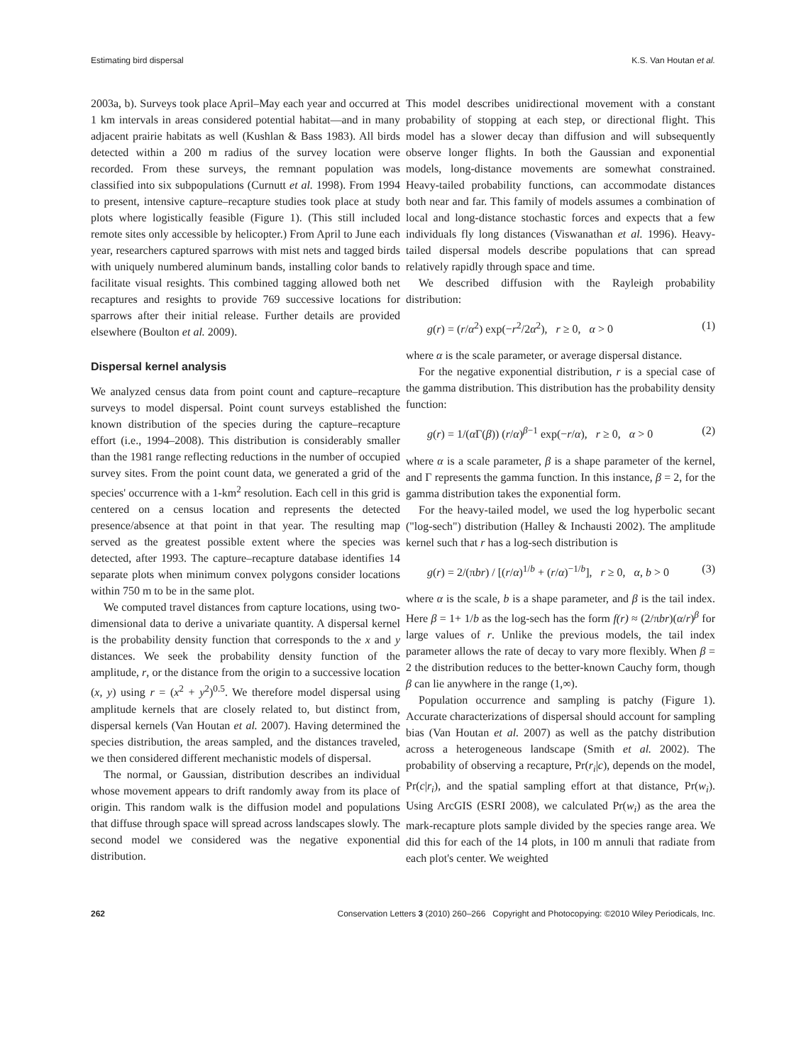Estimating bird dispersal K.S. Van Houtan et al.
2003a, b). Surveys took place April–May each year and occurred at 1 km intervals in areas considered potential habitat—and in many adjacent prairie habitats as well (Kushlan & Bass 1983). All birds detected within a 200 m radius of the survey location were recorded. From these surveys, the remnant population was classified into six subpopulations (Curnutt et al. 1998). From 1994 to present, intensive capture–recapture studies took place at study plots where logistically feasible (Figure 1). (This still included remote sites only accessible by helicopter.) From April to June each year, researchers captured sparrows with mist nets and tagged birds with uniquely numbered aluminum bands, installing color bands to facilitate visual resights. This combined tagging allowed both net recaptures and resights to provide 769 successive locations for sparrows after their initial release. Further details are provided elsewhere (Boulton et al. 2009).
Dispersal kernel analysis
We analyzed census data from point count and capture–recapture surveys to model dispersal. Point count surveys established the known distribution of the species during the capture–recapture effort (i.e., 1994–2008). This distribution is considerably smaller than the 1981 range reflecting reductions in the number of occupied survey sites. From the point count data, we generated a grid of the species' occurrence with a 1-km<sup>2</sup> resolution. Each cell in this grid is centered on a census location and represents the detected presence/absence at that point in that year. The resulting map served as the greatest possible extent where the species was detected, after 1993. The capture–recapture database identifies 14 separate plots when minimum convex polygons consider locations within 750 m to be in the same plot.
We computed travel distances from capture locations, using two-dimensional data to derive a univariate quantity. A dispersal kernel is the probability density function that corresponds to the x and y distances. We seek the probability density function of the amplitude, r, or the distance from the origin to a successive location (x, y) using r = (x<sup>2</sup> + y<sup>2</sup>)<sup>0.5</sup>. We therefore model dispersal using amplitude kernels that are closely related to, but distinct from, dispersal kernels (Van Houtan et al. 2007). Having determined the species distribution, the areas sampled, and the distances traveled, we then considered different mechanistic models of dispersal.
The normal, or Gaussian, distribution describes an individual whose movement appears to drift randomly away from its place of origin. This random walk is the diffusion model and populations that diffuse through space will spread across landscapes slowly. The second model we considered was the negative exponential distribution.
This model describes unidirectional movement with a constant probability of stopping at each step, or directional flight. This model has a slower decay than diffusion and will subsequently observe longer flights. In both the Gaussian and exponential models, long-distance movements are somewhat constrained. Heavy-tailed probability functions, can accommodate distances both near and far. This family of models assumes a combination of local and long-distance stochastic forces and expects that a few individuals fly long distances (Viswanathan et al. 1996). Heavy-tailed dispersal models describe populations that can spread relatively rapidly through space and time.
We described diffusion with the Rayleigh probability distribution:
g(r) = (r/α<sup>2</sup>) exp(−r<sup>2</sup>/2α<sup>2</sup>), r ≥ 0, α > 0 (1)
where α is the scale parameter, or average dispersal distance.
For the negative exponential distribution, r is a special case of the gamma distribution. This distribution has the probability density function:
g(r) = 1/(α Γ(β)) (r/α)<sup>β−1</sup> exp(−r/α), r ≥ 0, α > 0 (2)
where α is a scale parameter, β is a shape parameter of the kernel, and Γ represents the gamma function. In this instance, β = 2, for the gamma distribution takes the exponential form.
For the heavy-tailed model, we used the log hyperbolic secant ("log-sech") distribution (Halley & Inchausti 2002). The amplitude kernel such that r has a log-sech distribution is
g(r) = 2/(πbr) / [(r/α)<sup>1/b</sup> + (r/α)<sup>−1/b</sup>], r ≥ 0, α, b > 0 (3)
where α is the scale, b is a shape parameter, and β is the tail index. Here β = 1+ 1/b as the log-sech has the form f(r) ≈ (2/πbr)(α/r)<sup>β</sup> for large values of r. Unlike the previous models, the tail index parameter allows the rate of decay to vary more flexibly. When β = 2 the distribution reduces to the better-known Cauchy form, though β can lie anywhere in the range (1,∞).
Population occurrence and sampling is patchy (Figure 1). Accurate characterizations of dispersal should account for sampling bias (Van Houtan et al. 2007) as well as the patchy distribution across a heterogeneous landscape (Smith et al. 2002). The probability of observing a recapture, Pr(r<sub>i</sub>|c), depends on the model, Pr(c|r<sub>i</sub>), and the spatial sampling effort at that distance, Pr(w<sub>i</sub>). Using ArcGIS (ESRI 2008), we calculated Pr(w<sub>i</sub>) as the area the mark-recapture plots sample divided by the species range area. We did this for each of the 14 plots, in 100 m annuli that radiate from each plot's center. We weighted
262 Conservation Letters 3 (2010) 260–266 Copyright and Photocopying: ©2010 Wiley Periodicals, Inc.